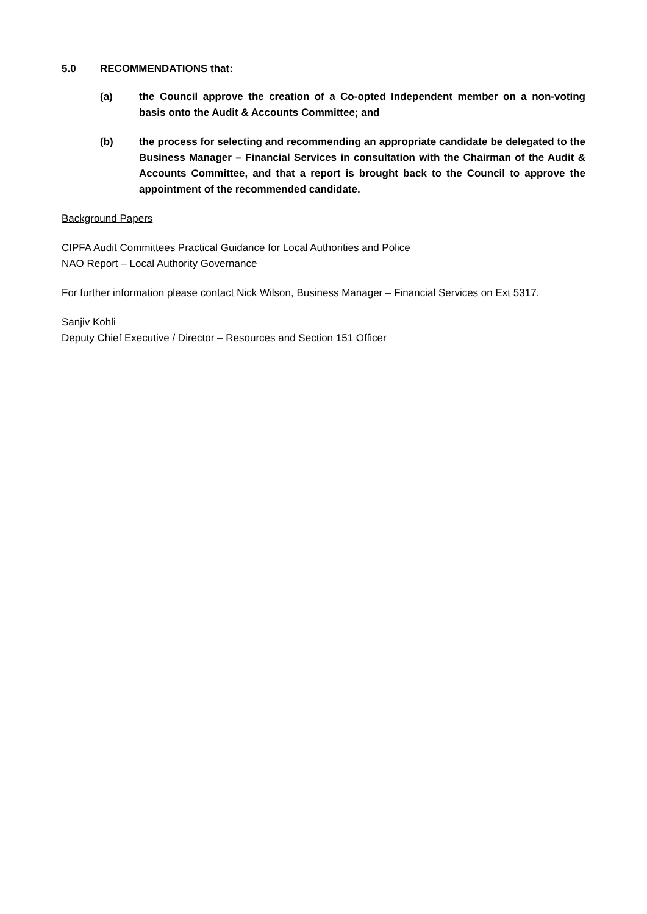5.0 RECOMMENDATIONS that:
(a) the Council approve the creation of a Co-opted Independent member on a non-voting basis onto the Audit & Accounts Committee; and
(b) the process for selecting and recommending an appropriate candidate be delegated to the Business Manager – Financial Services in consultation with the Chairman of the Audit & Accounts Committee, and that a report is brought back to the Council to approve the appointment of the recommended candidate.
Background Papers
CIPFA Audit Committees Practical Guidance for Local Authorities and Police
NAO Report – Local Authority Governance
For further information please contact Nick Wilson, Business Manager – Financial Services on Ext 5317.
Sanjiv Kohli
Deputy Chief Executive / Director – Resources and Section 151 Officer